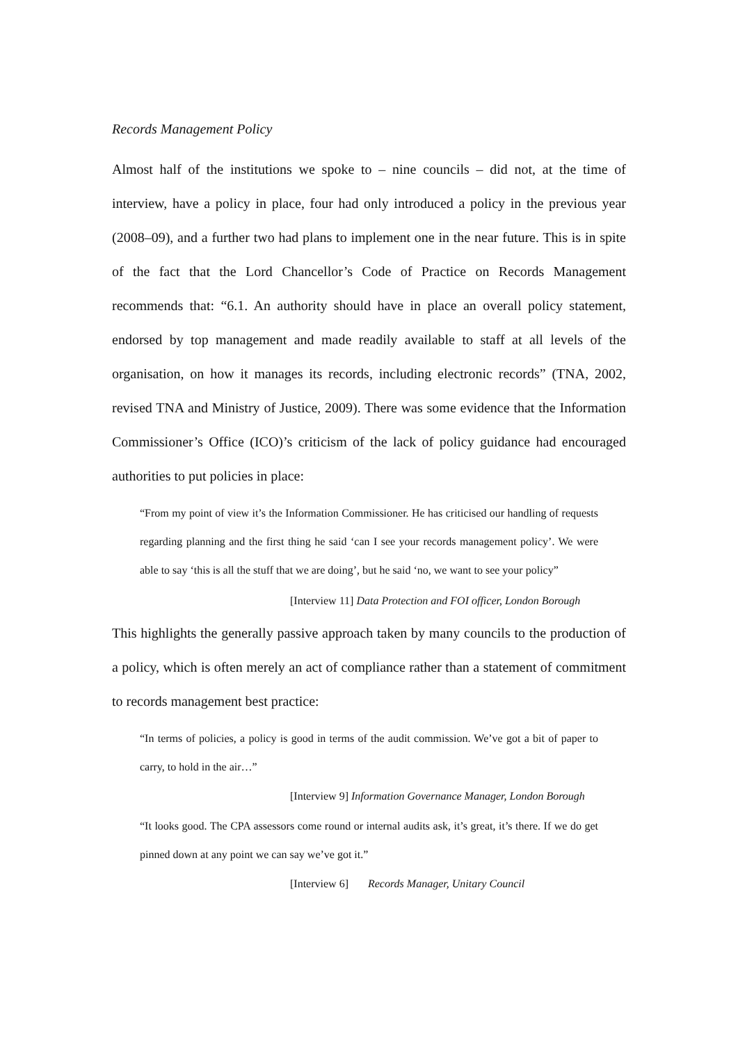Records Management Policy
Almost half of the institutions we spoke to – nine councils – did not, at the time of interview, have a policy in place, four had only introduced a policy in the previous year (2008–09), and a further two had plans to implement one in the near future. This is in spite of the fact that the Lord Chancellor’s Code of Practice on Records Management recommends that: “6.1. An authority should have in place an overall policy statement, endorsed by top management and made readily available to staff at all levels of the organisation, on how it manages its records, including electronic records” (TNA, 2002, revised TNA and Ministry of Justice, 2009). There was some evidence that the Information Commissioner’s Office (ICO)’s criticism of the lack of policy guidance had encouraged authorities to put policies in place:
“From my point of view it’s the Information Commissioner. He has criticised our handling of requests regarding planning and the first thing he said ‘can I see your records management policy’. We were able to say ‘this is all the stuff that we are doing’, but he said ‘no, we want to see your policy”
[Interview 11] Data Protection and FOI officer, London Borough
This highlights the generally passive approach taken by many councils to the production of a policy, which is often merely an act of compliance rather than a statement of commitment to records management best practice:
“In terms of policies, a policy is good in terms of the audit commission. We’ve got a bit of paper to carry, to hold in the air…”
[Interview 9] Information Governance Manager, London Borough
“It looks good. The CPA assessors come round or internal audits ask, it’s great, it’s there. If we do get pinned down at any point we can say we’ve got it.”
[Interview 6] Records Manager, Unitary Council